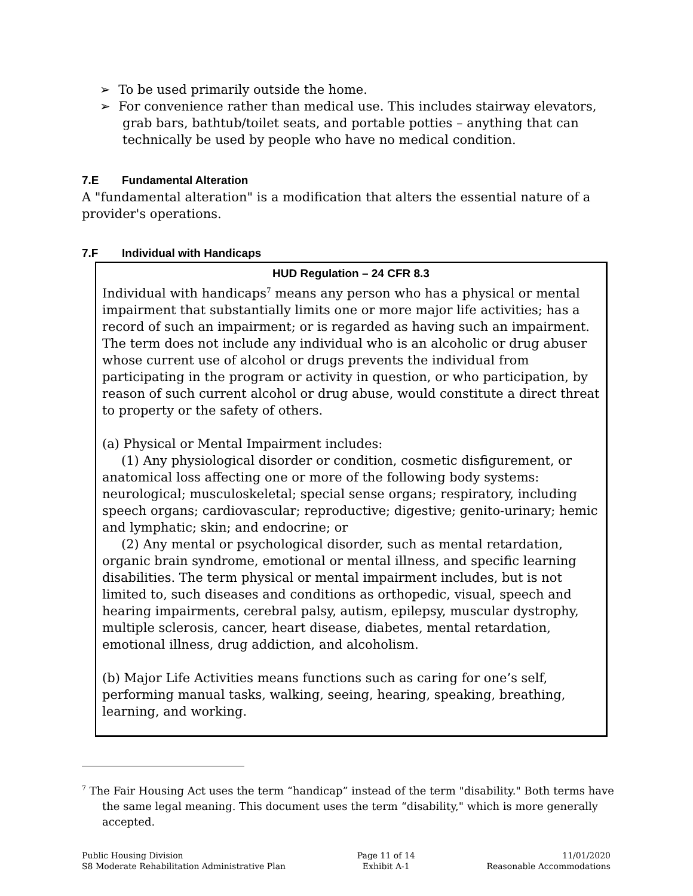➢ To be used primarily outside the home.
➢ For convenience rather than medical use. This includes stairway elevators, grab bars, bathtub/toilet seats, and portable potties – anything that can technically be used by people who have no medical condition.
7.E Fundamental Alteration
A "fundamental alteration" is a modification that alters the essential nature of a provider's operations.
7.F Individual with Handicaps
HUD Regulation – 24 CFR 8.3
Individual with handicaps<sup>7</sup> means any person who has a physical or mental impairment that substantially limits one or more major life activities; has a record of such an impairment; or is regarded as having such an impairment. The term does not include any individual who is an alcoholic or drug abuser whose current use of alcohol or drugs prevents the individual from participating in the program or activity in question, or who participation, by reason of such current alcohol or drug abuse, would constitute a direct threat to property or the safety of others.
(a) Physical or Mental Impairment includes:
(1) Any physiological disorder or condition, cosmetic disfigurement, or anatomical loss affecting one or more of the following body systems: neurological; musculoskeletal; special sense organs; respiratory, including speech organs; cardiovascular; reproductive; digestive; genito-urinary; hemic and lymphatic; skin; and endocrine; or
(2) Any mental or psychological disorder, such as mental retardation, organic brain syndrome, emotional or mental illness, and specific learning disabilities. The term physical or mental impairment includes, but is not limited to, such diseases and conditions as orthopedic, visual, speech and hearing impairments, cerebral palsy, autism, epilepsy, muscular dystrophy, multiple sclerosis, cancer, heart disease, diabetes, mental retardation, emotional illness, drug addiction, and alcoholism.
(b) Major Life Activities means functions such as caring for one’s self, performing manual tasks, walking, seeing, hearing, speaking, breathing, learning, and working.
<sup>7</sup> The Fair Housing Act uses the term “handicap” instead of the term "disability." Both terms have the same legal meaning. This document uses the term “disability," which is more generally accepted.
Public Housing Division
S8 Moderate Rehabilitation Administrative Plan
Page 11 of 14
Exhibit A-1
11/01/2020
Reasonable Accommodations